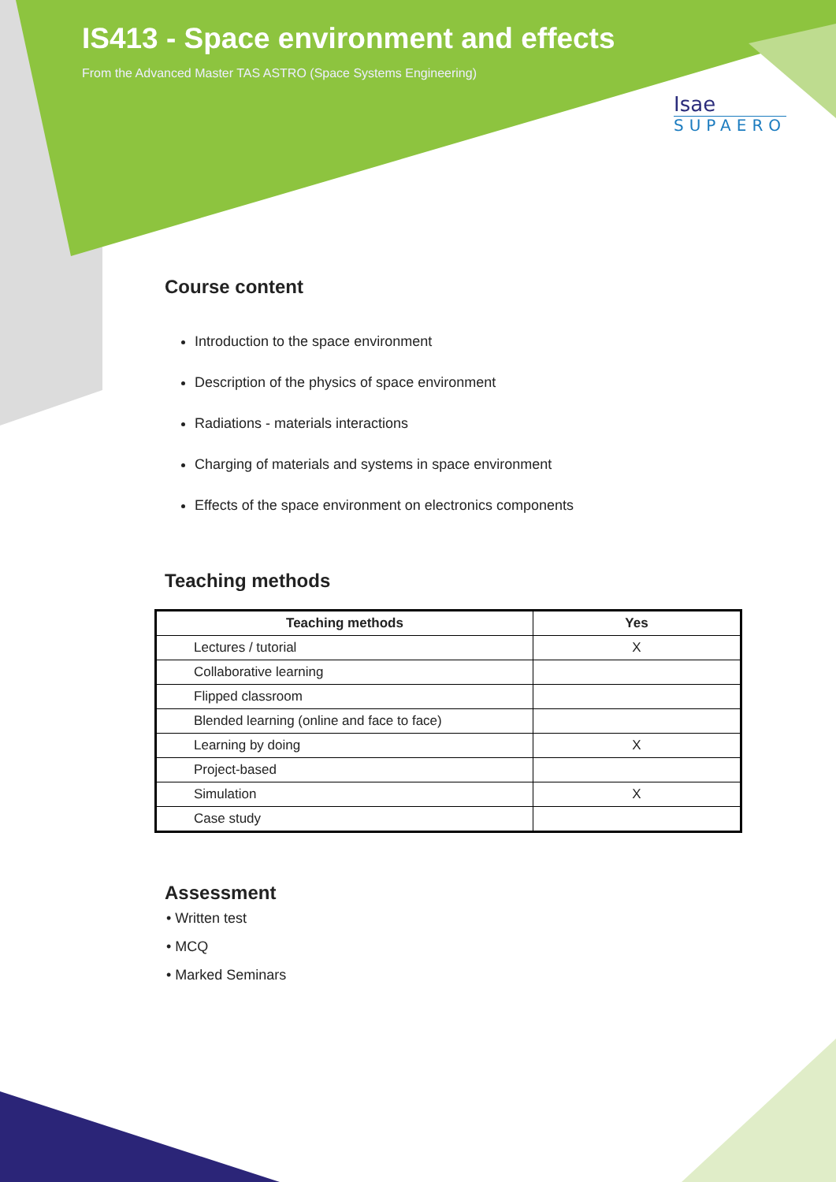IS413 - Space environment and effects
From the Advanced Master TAS ASTRO (Space Systems Engineering)
Isae
SUPAERO
Course content
Introduction to the space environment
Description of the physics of space environment
Radiations - materials interactions
Charging of materials and systems in space environment
Effects of the space environment on electronics components
Teaching methods
| Teaching methods | Yes |
| --- | --- |
| Lectures / tutorial | X |
| Collaborative learning | |
| Flipped classroom | |
| Blended learning (online and face to face) | |
| Learning by doing | X |
| Project-based | |
| Simulation | X |
| Case study | |
Assessment
• Written test
• MCQ
• Marked Seminars